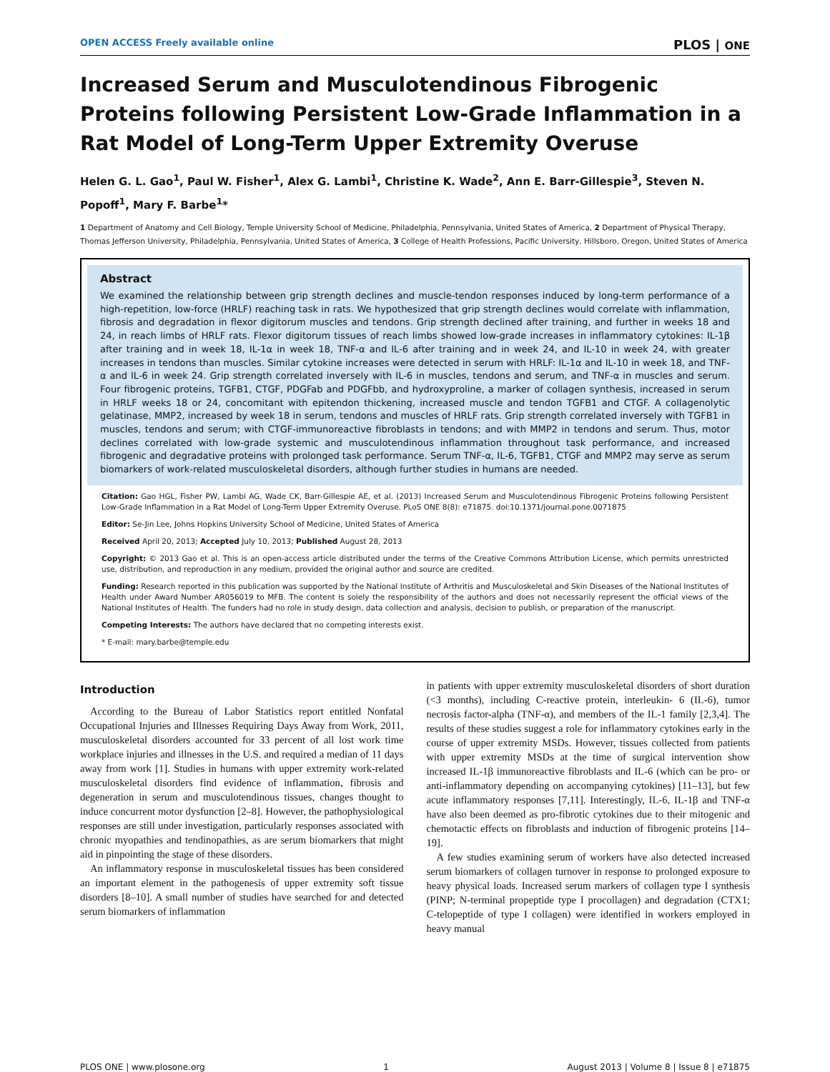OPEN ACCESS Freely available online PLOS | ONE
Increased Serum and Musculotendinous Fibrogenic Proteins following Persistent Low-Grade Inflammation in a Rat Model of Long-Term Upper Extremity Overuse
Helen G. L. Gao<sup>1</sup>, Paul W. Fisher<sup>1</sup>, Alex G. Lambi<sup>1</sup>, Christine K. Wade<sup>2</sup>, Ann E. Barr-Gillespie<sup>3</sup>, Steven N. Popoff<sup>1</sup>, Mary F. Barbe<sup>1</sup>*
1 Department of Anatomy and Cell Biology, Temple University School of Medicine, Philadelphia, Pennsylvania, United States of America, 2 Department of Physical Therapy, Thomas Jefferson University, Philadelphia, Pennsylvania, United States of America, 3 College of Health Professions, Pacific University, Hillsboro, Oregon, United States of America
Abstract
We examined the relationship between grip strength declines and muscle-tendon responses induced by long-term performance of a high-repetition, low-force (HRLF) reaching task in rats. We hypothesized that grip strength declines would correlate with inflammation, fibrosis and degradation in flexor digitorum muscles and tendons. Grip strength declined after training, and further in weeks 18 and 24, in reach limbs of HRLF rats. Flexor digitorum tissues of reach limbs showed low-grade increases in inflammatory cytokines: IL-1β after training and in week 18, IL-1α in week 18, TNF-α and IL-6 after training and in week 24, and IL-10 in week 24, with greater increases in tendons than muscles. Similar cytokine increases were detected in serum with HRLF: IL-1α and IL-10 in week 18, and TNF-α and IL-6 in week 24. Grip strength correlated inversely with IL-6 in muscles, tendons and serum, and TNF-α in muscles and serum. Four fibrogenic proteins, TGFB1, CTGF, PDGFab and PDGFbb, and hydroxyproline, a marker of collagen synthesis, increased in serum in HRLF weeks 18 or 24, concomitant with epitendon thickening, increased muscle and tendon TGFB1 and CTGF. A collagenolytic gelatinase, MMP2, increased by week 18 in serum, tendons and muscles of HRLF rats. Grip strength correlated inversely with TGFB1 in muscles, tendons and serum; with CTGF-immunoreactive fibroblasts in tendons; and with MMP2 in tendons and serum. Thus, motor declines correlated with low-grade systemic and musculotendinous inflammation throughout task performance, and increased fibrogenic and degradative proteins with prolonged task performance. Serum TNF-α, IL-6, TGFB1, CTGF and MMP2 may serve as serum biomarkers of work-related musculoskeletal disorders, although further studies in humans are needed.
Citation: Gao HGL, Fisher PW, Lambi AG, Wade CK, Barr-Gillespie AE, et al. (2013) Increased Serum and Musculotendinous Fibrogenic Proteins following Persistent Low-Grade Inflammation in a Rat Model of Long-Term Upper Extremity Overuse. PLoS ONE 8(8): e71875. doi:10.1371/journal.pone.0071875
Editor: Se-Jin Lee, Johns Hopkins University School of Medicine, United States of America
Received April 20, 2013; Accepted July 10, 2013; Published August 28, 2013
Copyright: © 2013 Gao et al. This is an open-access article distributed under the terms of the Creative Commons Attribution License, which permits unrestricted use, distribution, and reproduction in any medium, provided the original author and source are credited.
Funding: Research reported in this publication was supported by the National Institute of Arthritis and Musculoskeletal and Skin Diseases of the National Institutes of Health under Award Number AR056019 to MFB. The content is solely the responsibility of the authors and does not necessarily represent the official views of the National Institutes of Health. The funders had no role in study design, data collection and analysis, decision to publish, or preparation of the manuscript.
Competing Interests: The authors have declared that no competing interests exist.
* E-mail: mary.barbe@temple.edu
Introduction
According to the Bureau of Labor Statistics report entitled Nonfatal Occupational Injuries and Illnesses Requiring Days Away from Work, 2011, musculoskeletal disorders accounted for 33 percent of all lost work time workplace injuries and illnesses in the U.S. and required a median of 11 days away from work [1]. Studies in humans with upper extremity work-related musculoskeletal disorders find evidence of inflammation, fibrosis and degeneration in serum and musculotendinous tissues, changes thought to induce concurrent motor dysfunction [2–8]. However, the pathophysiological responses are still under investigation, particularly responses associated with chronic myopathies and tendinopathies, as are serum biomarkers that might aid in pinpointing the stage of these disorders.
An inflammatory response in musculoskeletal tissues has been considered an important element in the pathogenesis of upper extremity soft tissue disorders [8–10]. A small number of studies have searched for and detected serum biomarkers of inflammation
in patients with upper extremity musculoskeletal disorders of short duration (<3 months), including C-reactive protein, interleukin- 6 (IL-6), tumor necrosis factor-alpha (TNF-α), and members of the IL-1 family [2,3,4]. The results of these studies suggest a role for inflammatory cytokines early in the course of upper extremity MSDs. However, tissues collected from patients with upper extremity MSDs at the time of surgical intervention show increased IL-1β immunoreactive fibroblasts and IL-6 (which can be pro- or anti-inflammatory depending on accompanying cytokines) [11–13], but few acute inflammatory responses [7,11]. Interestingly, IL-6, IL-1β and TNF-α have also been deemed as pro-fibrotic cytokines due to their mitogenic and chemotactic effects on fibroblasts and induction of fibrogenic proteins [14–19].
A few studies examining serum of workers have also detected increased serum biomarkers of collagen turnover in response to prolonged exposure to heavy physical loads. Increased serum markers of collagen type I synthesis (PINP; N-terminal propeptide type I procollagen) and degradation (CTX1; C-telopeptide of type I collagen) were identified in workers employed in heavy manual
PLOS ONE | www.plosone.org 1 August 2013 | Volume 8 | Issue 8 | e71875